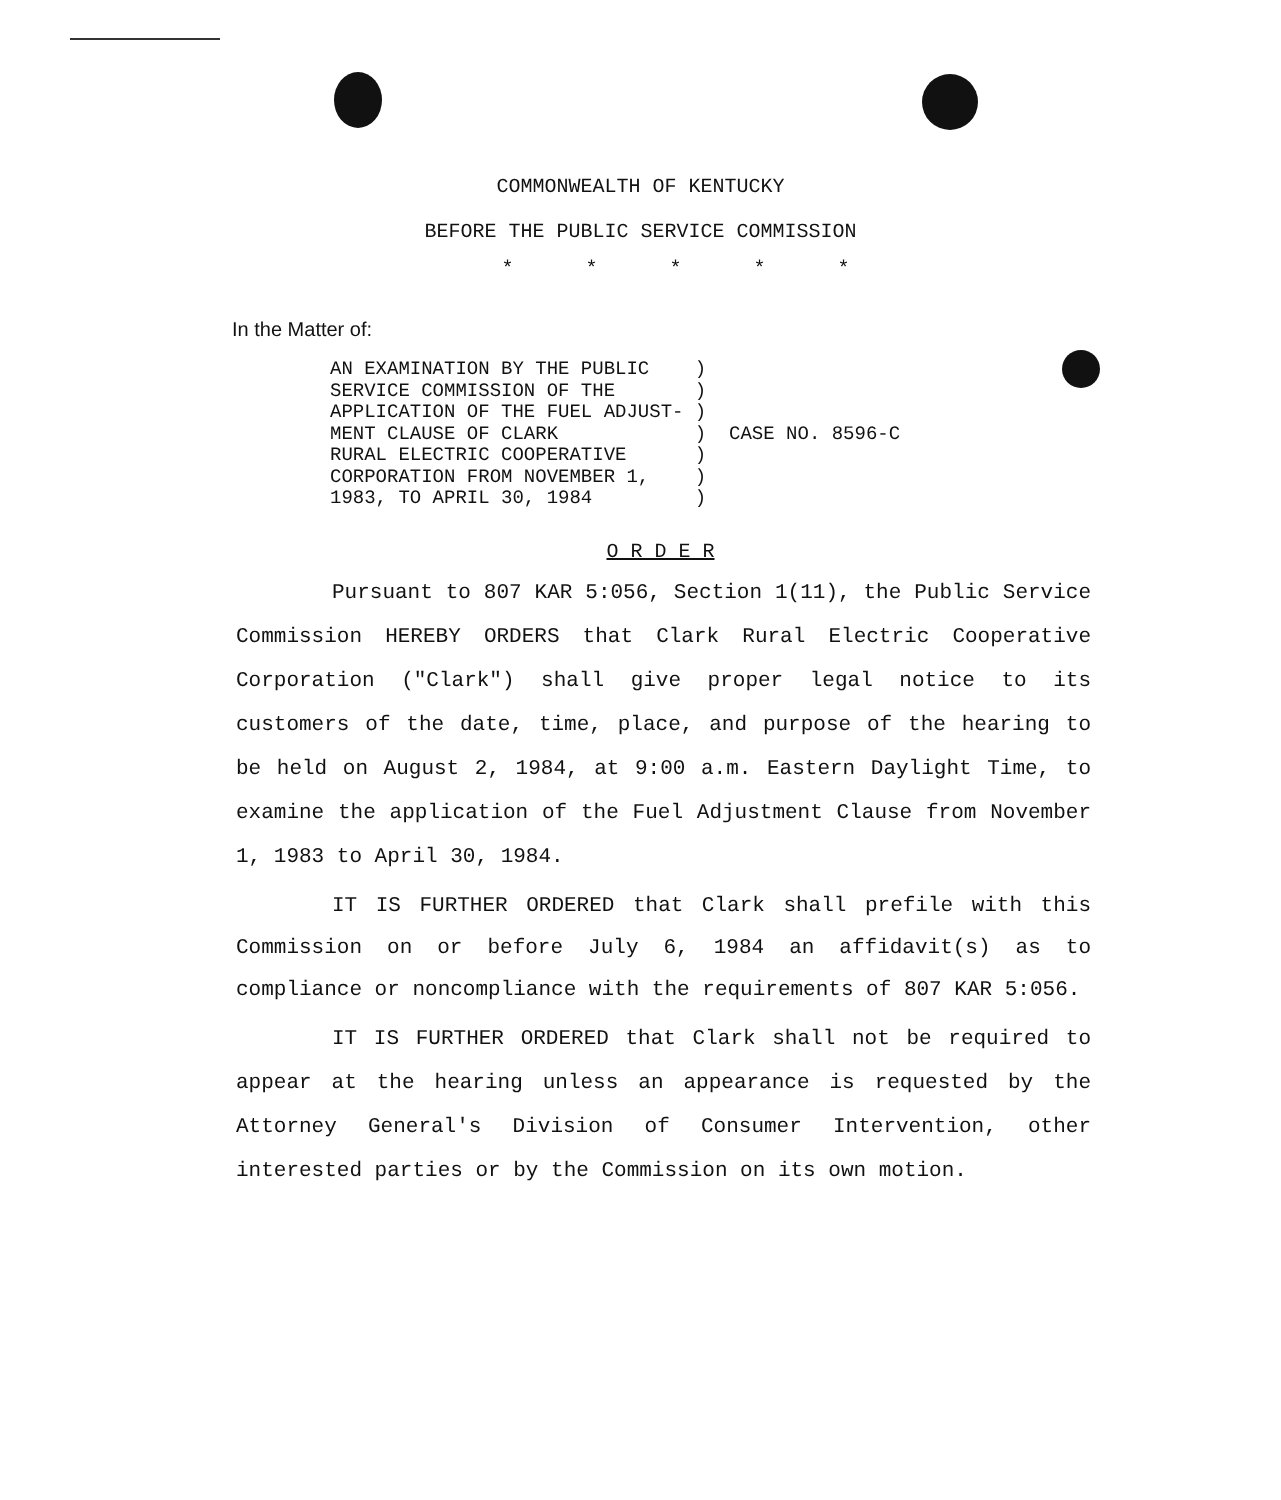COMMONWEALTH OF KENTUCKY
BEFORE THE PUBLIC SERVICE COMMISSION
* * * * *
In the Matter of:
AN EXAMINATION BY THE PUBLIC    )
SERVICE COMMISSION OF THE       )
APPLICATION OF THE FUEL ADJUST- )
MENT CLAUSE OF CLARK            )  CASE NO. 8596-C
RURAL ELECTRIC COOPERATIVE      )
CORPORATION FROM NOVEMBER 1,    )
1983, TO APRIL 30, 1984         )
O R D E R
Pursuant to 807 KAR 5:056, Section 1(11), the Public Service Commission HEREBY ORDERS that Clark Rural Electric Cooperative Corporation ("Clark") shall give proper legal notice to its customers of the date, time, place, and purpose of the hearing to be held on August 2, 1984, at 9:00 a.m. Eastern Daylight Time, to examine the application of the Fuel Adjustment Clause from November 1, 1983 to April 30, 1984.
IT IS FURTHER ORDERED that Clark shall prefile with this Commission on or before July 6, 1984 an affidavit(s) as to compliance or noncompliance with the requirements of 807 KAR 5:056.
IT IS FURTHER ORDERED that Clark shall not be required to appear at the hearing unless an appearance is requested by the Attorney General's Division of Consumer Intervention, other interested parties or by the Commission on its own motion.